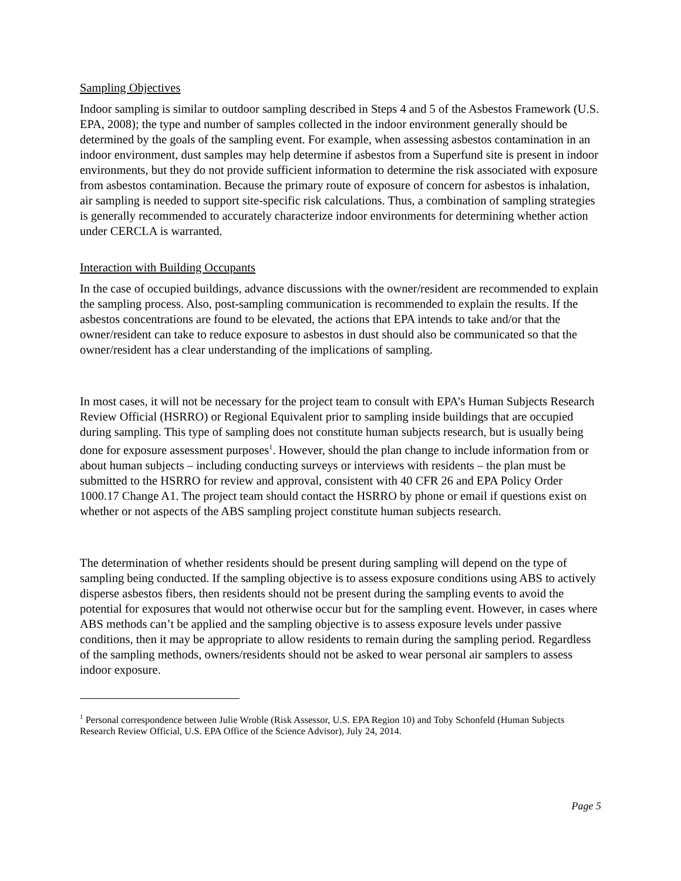Sampling Objectives
Indoor sampling is similar to outdoor sampling described in Steps 4 and 5 of the Asbestos Framework (U.S. EPA, 2008); the type and number of samples collected in the indoor environment generally should be determined by the goals of the sampling event. For example, when assessing asbestos contamination in an indoor environment, dust samples may help determine if asbestos from a Superfund site is present in indoor environments, but they do not provide sufficient information to determine the risk associated with exposure from asbestos contamination. Because the primary route of exposure of concern for asbestos is inhalation, air sampling is needed to support site-specific risk calculations. Thus, a combination of sampling strategies is generally recommended to accurately characterize indoor environments for determining whether action under CERCLA is warranted.
Interaction with Building Occupants
In the case of occupied buildings, advance discussions with the owner/resident are recommended to explain the sampling process. Also, post-sampling communication is recommended to explain the results. If the asbestos concentrations are found to be elevated, the actions that EPA intends to take and/or that the owner/resident can take to reduce exposure to asbestos in dust should also be communicated so that the owner/resident has a clear understanding of the implications of sampling.
In most cases, it will not be necessary for the project team to consult with EPA’s Human Subjects Research Review Official (HSRRO) or Regional Equivalent prior to sampling inside buildings that are occupied during sampling. This type of sampling does not constitute human subjects research, but is usually being done for exposure assessment purposes<sup>1</sup>. However, should the plan change to include information from or about human subjects – including conducting surveys or interviews with residents – the plan must be submitted to the HSRRO for review and approval, consistent with 40 CFR 26 and EPA Policy Order 1000.17 Change A1. The project team should contact the HSRRO by phone or email if questions exist on whether or not aspects of the ABS sampling project constitute human subjects research.
The determination of whether residents should be present during sampling will depend on the type of sampling being conducted. If the sampling objective is to assess exposure conditions using ABS to actively disperse asbestos fibers, then residents should not be present during the sampling events to avoid the potential for exposures that would not otherwise occur but for the sampling event. However, in cases where ABS methods can’t be applied and the sampling objective is to assess exposure levels under passive conditions, then it may be appropriate to allow residents to remain during the sampling period. Regardless of the sampling methods, owners/residents should not be asked to wear personal air samplers to assess indoor exposure.
<sup>1</sup> Personal correspondence between Julie Wroble (Risk Assessor, U.S. EPA Region 10) and Toby Schonfeld (Human Subjects Research Review Official, U.S. EPA Office of the Science Advisor), July 24, 2014.
Page 5